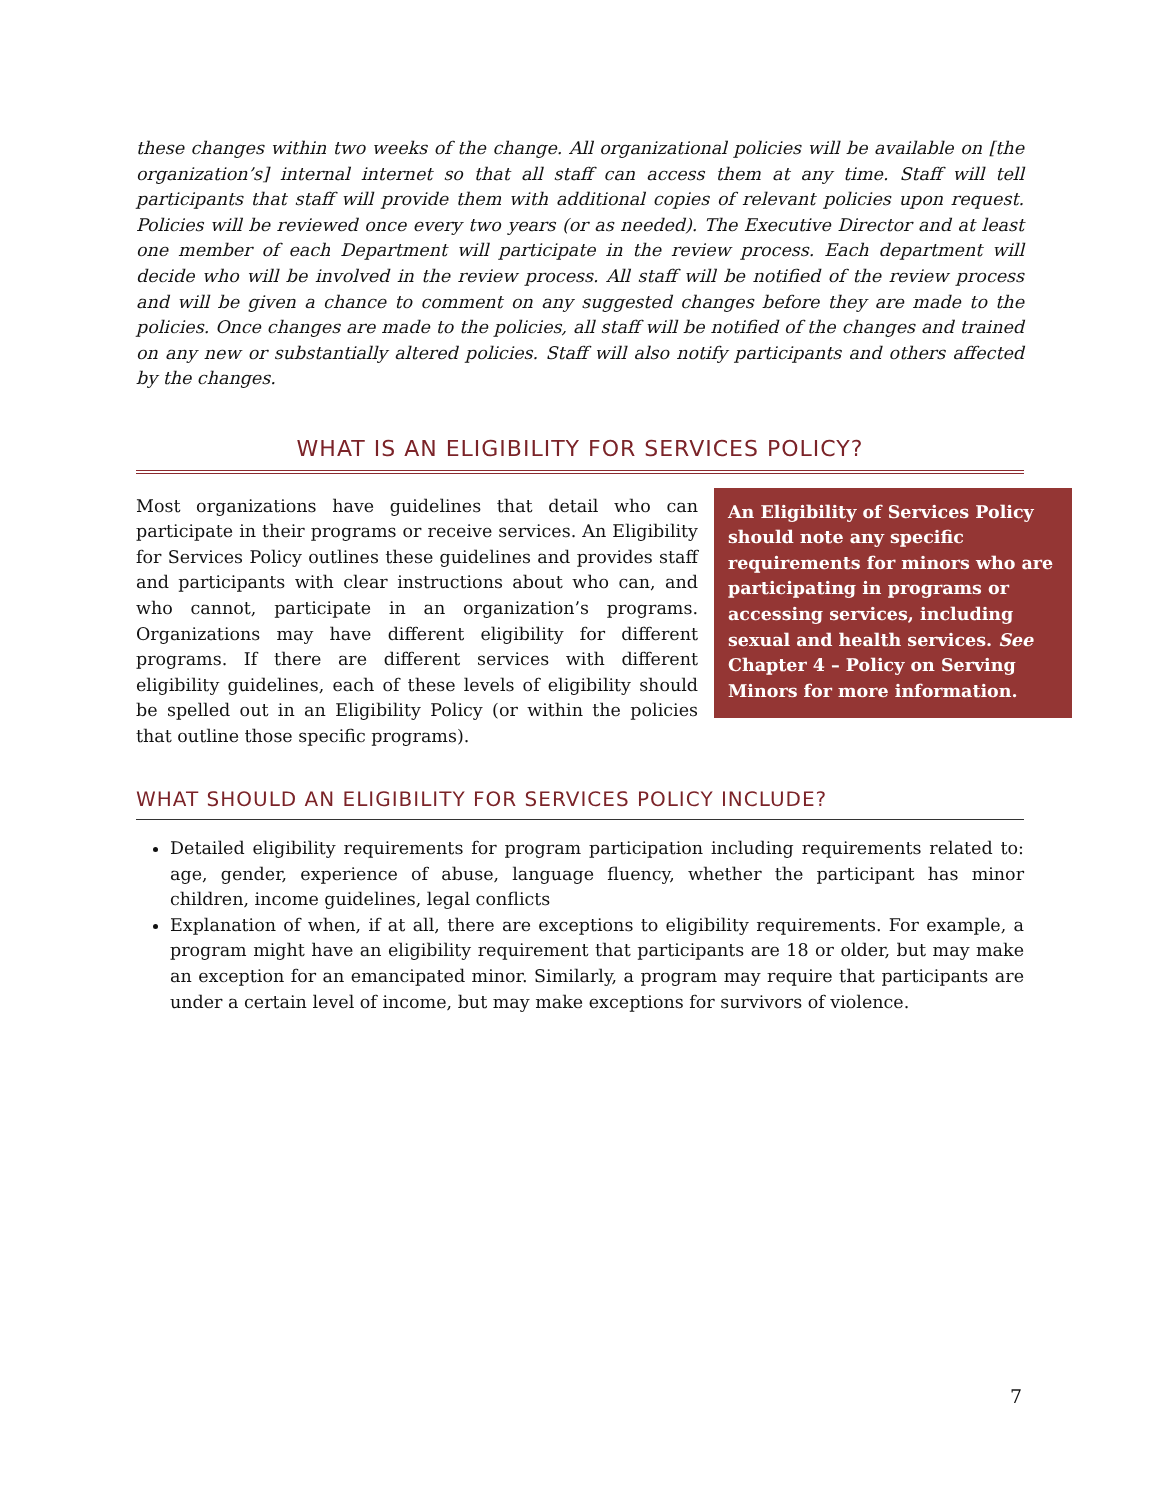these changes within two weeks of the change. All organizational policies will be available on [the organization’s] internal internet so that all staff can access them at any time. Staff will tell participants that staff will provide them with additional copies of relevant policies upon request. Policies will be reviewed once every two years (or as needed). The Executive Director and at least one member of each Department will participate in the review process. Each department will decide who will be involved in the review process. All staff will be notified of the review process and will be given a chance to comment on any suggested changes before they are made to the policies. Once changes are made to the policies, all staff will be notified of the changes and trained on any new or substantially altered policies. Staff will also notify participants and others affected by the changes.
WHAT IS AN ELIGIBILITY FOR SERVICES POLICY?
Most organizations have guidelines that detail who can participate in their programs or receive services. An Eligibility for Services Policy outlines these guidelines and provides staff and participants with clear instructions about who can, and who cannot, participate in an organization’s programs. Organizations may have different eligibility for different programs. If there are different services with different eligibility guidelines, each of these levels of eligibility should be spelled out in an Eligibility Policy (or within the policies that outline those specific programs).
An Eligibility of Services Policy should note any specific requirements for minors who are participating in programs or accessing services, including sexual and health services. See Chapter 4 – Policy on Serving Minors for more information.
WHAT SHOULD AN ELIGIBILITY FOR SERVICES POLICY INCLUDE?
Detailed eligibility requirements for program participation including requirements related to: age, gender, experience of abuse, language fluency, whether the participant has minor children, income guidelines, legal conflicts
Explanation of when, if at all, there are exceptions to eligibility requirements. For example, a program might have an eligibility requirement that participants are 18 or older, but may make an exception for an emancipated minor. Similarly, a program may require that participants are under a certain level of income, but may make exceptions for survivors of violence.
7